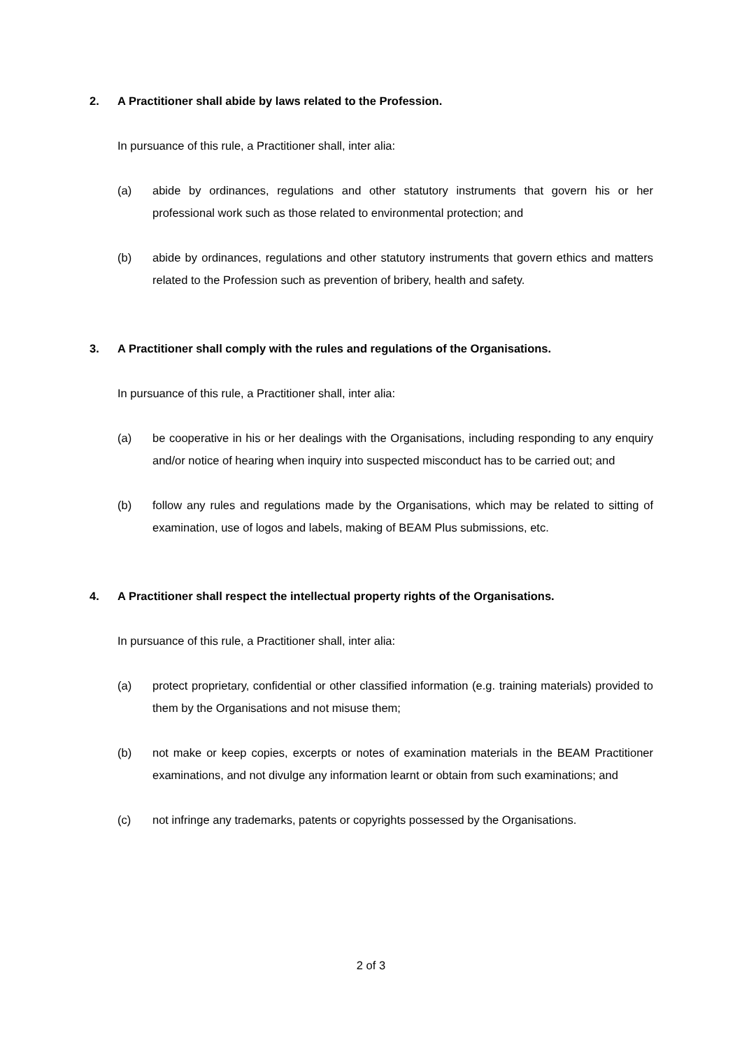2. A Practitioner shall abide by laws related to the Profession.
In pursuance of this rule, a Practitioner shall, inter alia:
(a) abide by ordinances, regulations and other statutory instruments that govern his or her professional work such as those related to environmental protection; and
(b) abide by ordinances, regulations and other statutory instruments that govern ethics and matters related to the Profession such as prevention of bribery, health and safety.
3. A Practitioner shall comply with the rules and regulations of the Organisations.
In pursuance of this rule, a Practitioner shall, inter alia:
(a) be cooperative in his or her dealings with the Organisations, including responding to any enquiry and/or notice of hearing when inquiry into suspected misconduct has to be carried out; and
(b) follow any rules and regulations made by the Organisations, which may be related to sitting of examination, use of logos and labels, making of BEAM Plus submissions, etc.
4. A Practitioner shall respect the intellectual property rights of the Organisations.
In pursuance of this rule, a Practitioner shall, inter alia:
(a) protect proprietary, confidential or other classified information (e.g. training materials) provided to them by the Organisations and not misuse them;
(b) not make or keep copies, excerpts or notes of examination materials in the BEAM Practitioner examinations, and not divulge any information learnt or obtain from such examinations; and
(c) not infringe any trademarks, patents or copyrights possessed by the Organisations.
2 of 3